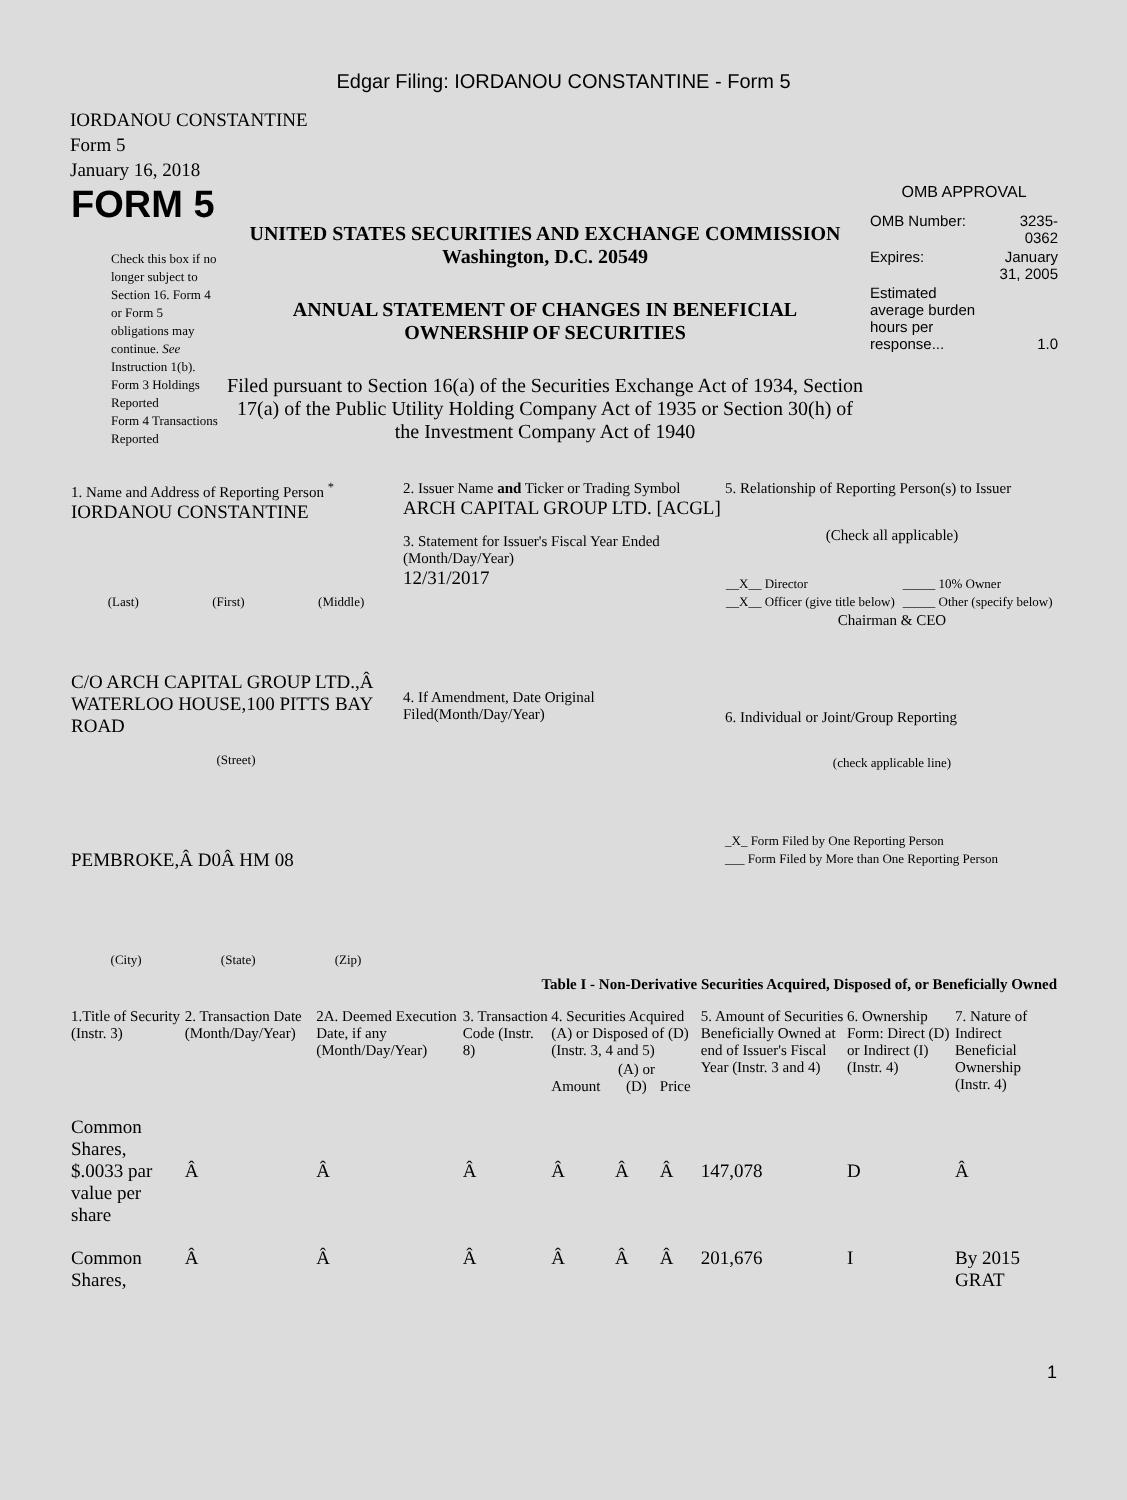Edgar Filing: IORDANOU CONSTANTINE - Form 5
IORDANOU CONSTANTINE
Form 5
January 16, 2018
| FORM 5 Check this box if no longer subject to Section 16. Form 4 or Form 5 obligations may continue. See Instruction 1(b). Form 3 Holdings Reported Form 4 Transactions Reported | UNITED STATES SECURITIES AND EXCHANGE COMMISSION Washington, D.C. 20549 ANNUAL STATEMENT OF CHANGES IN BENEFICIAL OWNERSHIP OF SECURITIES Filed pursuant to Section 16(a) of the Securities Exchange Act of 1934, Section 17(a) of the Public Utility Holding Company Act of 1935 or Section 30(h) of the Investment Company Act of 1940 | OMB APPROVAL / OMB Number: / 3235-0362 / / Expires: / January 31, 2005 / / Estimated average burden hours per response... / 1.0 / |
| 1. Name and Address of Reporting Person <sup>*</sup> IORDANOU CONSTANTINE (Last) (First) (Middle) C/O ARCH CAPITAL GROUP LTD.,Â WATERLOO HOUSE,100 PITTS BAY ROAD (Street) PEMBROKE,Â D0Â HM 08 (City) (State) (Zip) | 2. Issuer Name and Ticker or Trading Symbol ARCH CAPITAL GROUP LTD. [ACGL] 3. Statement for Issuer's Fiscal Year Ended (Month/Day/Year) 12/31/2017 4. If Amendment, Date Original Filed(Month/Day/Year) | 5. Relationship of Reporting Person(s) to Issuer (Check all applicable) / __X__ Director __X__ Officer (give title below) / _____ 10% Owner _____ Other (specify below) / Chairman & CEO 6. Individual or Joint/Group Reporting (check applicable line) _X_ Form Filed by One Reporting Person ___ Form Filed by More than One Reporting Person |
Table I - Non-Derivative Securities Acquired, Disposed of, or Beneficially Owned
| 1.Title of Security (Instr. 3) | 2. Transaction Date (Month/Day/Year) | 2A. Deemed Execution Date, if any (Month/Day/Year) | 3. Transaction Code (Instr. 8) | 4. Securities Acquired (A) or Disposed of (D) (Instr. 3, 4 and 5) | | | 5. Amount of Securities Beneficially Owned at end of Issuer's Fiscal Year (Instr. 3 and 4) | 6. Ownership Form: Direct (D) or Indirect (I) (Instr. 4) | 7. Nature of Indirect Beneficial Ownership (Instr. 4) |
| | | | | Amount | (A) or (D) | Price | | | |
| Common Shares, $.0033 par value per share | Â | Â | Â | Â | Â | Â | 147,078 | D | Â |
| Common Shares, | Â | Â | Â | Â | Â | Â | 201,676 | I | By 2015 GRAT |
1